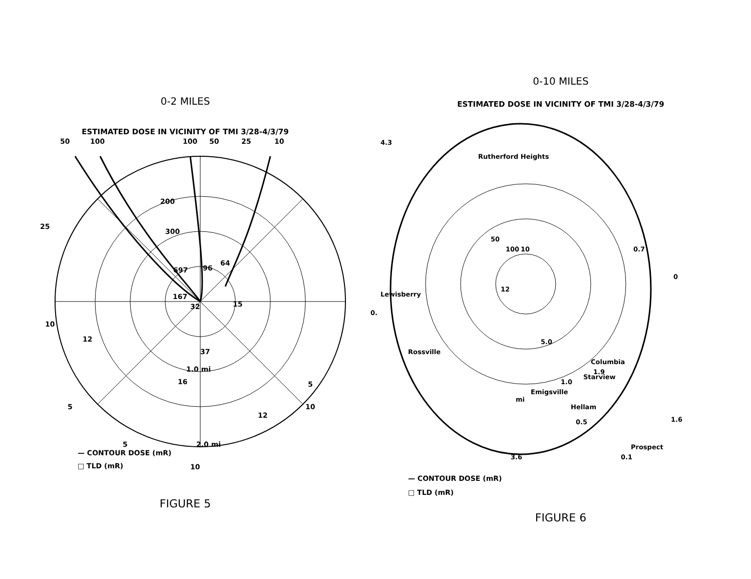0-2 MILES
ESTIMATED DOSE IN VICINITY OF TMI 3/28-4/3/79
50
100
100
50
25
10
25
10
5
5
10
10
5
1.0 mi
2.0 mi
200
300
697
96
64
167
32
15
37
16
12
12
— CONTOUR DOSE (mR)
□ TLD (mR)
FIGURE 5
0-10 MILES
ESTIMATED DOSE IN VICINITY OF TMI 3/28-4/3/79
50
100
10
12
5.0
1.0
0.5
0.1
0.7
1.9
1.6
3.6
4.3
0
0.
mi
Rutherford Heights
Lewisberry
Rossville
Starview
Columbia
Hellam
Emigsville
Prospect
— CONTOUR DOSE (mR)
□ TLD (mR)
FIGURE 6